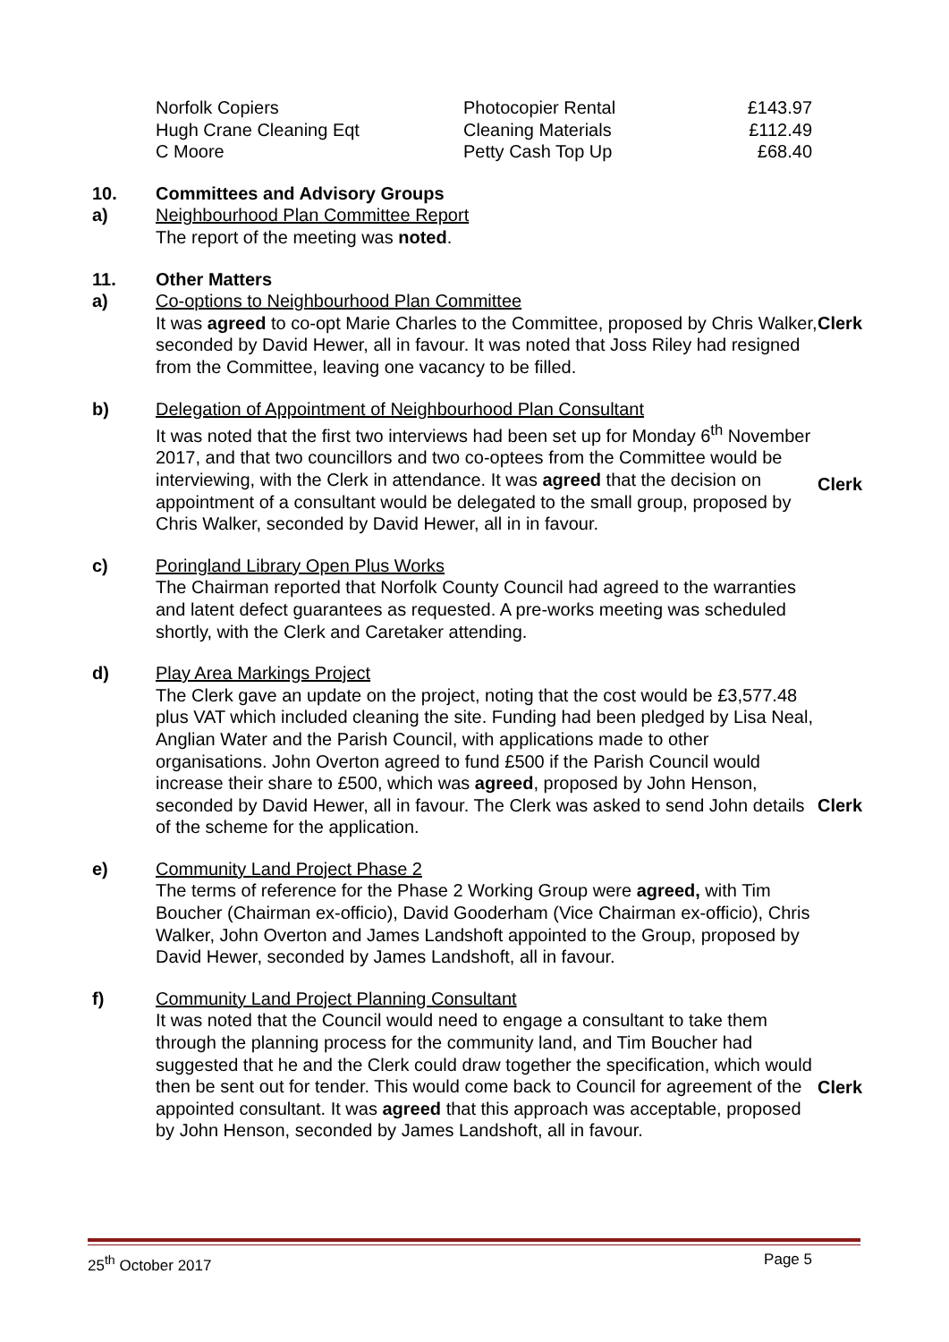| Norfolk Copiers | Photocopier Rental | £143.97 |
| Hugh Crane Cleaning Eqt | Cleaning Materials | £112.49 |
| C Moore | Petty Cash Top Up | £68.40 |
10.
a)
Committees and Advisory Groups
Neighbourhood Plan Committee Report
The report of the meeting was noted.
11.
a)
Other Matters
Co-options to Neighbourhood Plan Committee
It was agreed to co-opt Marie Charles to the Committee, proposed by Chris Walker, seconded by David Hewer, all in favour. It was noted that Joss Riley had resigned from the Committee, leaving one vacancy to be filled.
Clerk
b) Delegation of Appointment of Neighbourhood Plan Consultant
It was noted that the first two interviews had been set up for Monday 6<sup>th</sup> November 2017, and that two councillors and two co-optees from the Committee would be interviewing, with the Clerk in attendance. It was agreed that the decision on appointment of a consultant would be delegated to the small group, proposed by Chris Walker, seconded by David Hewer, all in in favour.
Clerk
c) Poringland Library Open Plus Works
The Chairman reported that Norfolk County Council had agreed to the warranties and latent defect guarantees as requested. A pre-works meeting was scheduled shortly, with the Clerk and Caretaker attending.
d) Play Area Markings Project
The Clerk gave an update on the project, noting that the cost would be £3,577.48 plus VAT which included cleaning the site. Funding had been pledged by Lisa Neal, Anglian Water and the Parish Council, with applications made to other organisations. John Overton agreed to fund £500 if the Parish Council would increase their share to £500, which was agreed, proposed by John Henson, seconded by David Hewer, all in favour. The Clerk was asked to send John details of the scheme for the application.
Clerk
e) Community Land Project Phase 2
The terms of reference for the Phase 2 Working Group were agreed, with Tim Boucher (Chairman ex-officio), David Gooderham (Vice Chairman ex-officio), Chris Walker, John Overton and James Landshoft appointed to the Group, proposed by David Hewer, seconded by James Landshoft, all in favour.
f) Community Land Project Planning Consultant
It was noted that the Council would need to engage a consultant to take them through the planning process for the community land, and Tim Boucher had suggested that he and the Clerk could draw together the specification, which would then be sent out for tender. This would come back to Council for agreement of the appointed consultant. It was agreed that this approach was acceptable, proposed by John Henson, seconded by James Landshoft, all in favour.
Clerk
25<sup>th</sup> October 2017 Page 5